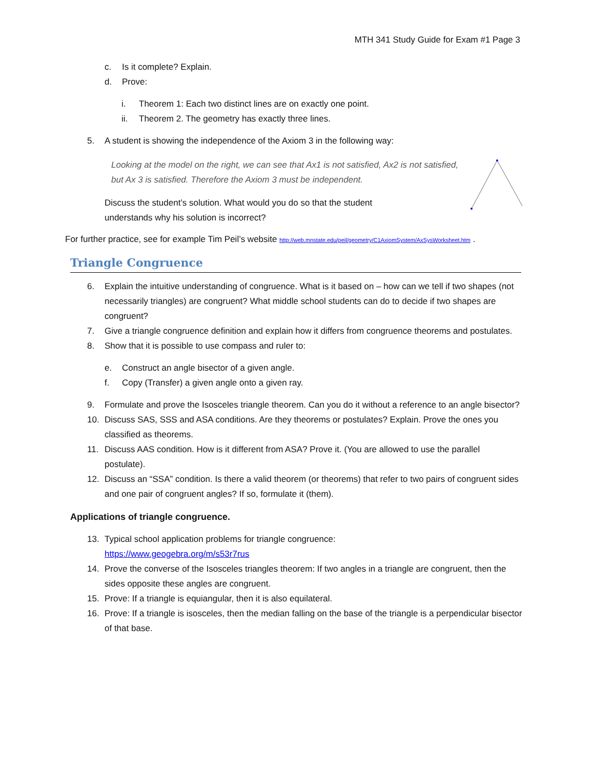MTH 341 Study Guide for Exam #1 Page 3
c. Is it complete? Explain.
d. Prove:
i. Theorem 1: Each two distinct lines are on exactly one point.
ii. Theorem 2. The geometry has exactly three lines.
5. A student is showing the independence of the Axiom 3 in the following way:
Looking at the model on the right, we can see that Ax1 is not satisfied, Ax2 is not satisfied, but Ax 3 is satisfied. Therefore the Axiom 3 must be independent.
Discuss the student’s solution. What would you do so that the student understands why his solution is incorrect?
For further practice, see for example Tim Peil’s website http://web.mnstate.edu/peil/geometry/C1AxiomSystem/AxSysWorksheet.htm .
Triangle Congruence
6. Explain the intuitive understanding of congruence. What is it based on – how can we tell if two shapes (not necessarily triangles) are congruent? What middle school students can do to decide if two shapes are congruent?
7. Give a triangle congruence definition and explain how it differs from congruence theorems and postulates.
8. Show that it is possible to use compass and ruler to:
e. Construct an angle bisector of a given angle.
f. Copy (Transfer) a given angle onto a given ray.
9. Formulate and prove the Isosceles triangle theorem. Can you do it without a reference to an angle bisector?
10. Discuss SAS, SSS and ASA conditions. Are they theorems or postulates? Explain. Prove the ones you classified as theorems.
11. Discuss AAS condition. How is it different from ASA? Prove it. (You are allowed to use the parallel postulate).
12. Discuss an “SSA” condition. Is there a valid theorem (or theorems) that refer to two pairs of congruent sides and one pair of congruent angles? If so, formulate it (them).
Applications of triangle congruence.
13. Typical school application problems for triangle congruence:
https://www.geogebra.org/m/s53r7rus
14. Prove the converse of the Isosceles triangles theorem: If two angles in a triangle are congruent, then the sides opposite these angles are congruent.
15. Prove: If a triangle is equiangular, then it is also equilateral.
16. Prove: If a triangle is isosceles, then the median falling on the base of the triangle is a perpendicular bisector of that base.